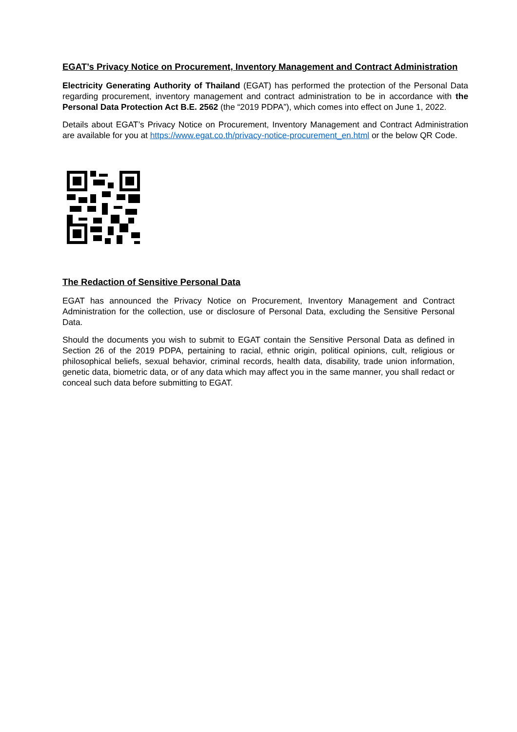EGAT’s Privacy Notice on Procurement, Inventory Management and Contract Administration
Electricity Generating Authority of Thailand (EGAT) has performed the protection of the Personal Data regarding procurement, inventory management and contract administration to be in accordance with the Personal Data Protection Act B.E. 2562 (the “2019 PDPA”), which comes into effect on June 1, 2022.
Details about EGAT’s Privacy Notice on Procurement, Inventory Management and Contract Administration are available for you at https://www.egat.co.th/privacy-notice-procurement_en.html or the below QR Code.
The Redaction of Sensitive Personal Data
EGAT has announced the Privacy Notice on Procurement, Inventory Management and Contract Administration for the collection, use or disclosure of Personal Data, excluding the Sensitive Personal Data.
Should the documents you wish to submit to EGAT contain the Sensitive Personal Data as defined in Section 26 of the 2019 PDPA, pertaining to racial, ethnic origin, political opinions, cult, religious or philosophical beliefs, sexual behavior, criminal records, health data, disability, trade union information, genetic data, biometric data, or of any data which may affect you in the same manner, you shall redact or conceal such data before submitting to EGAT.